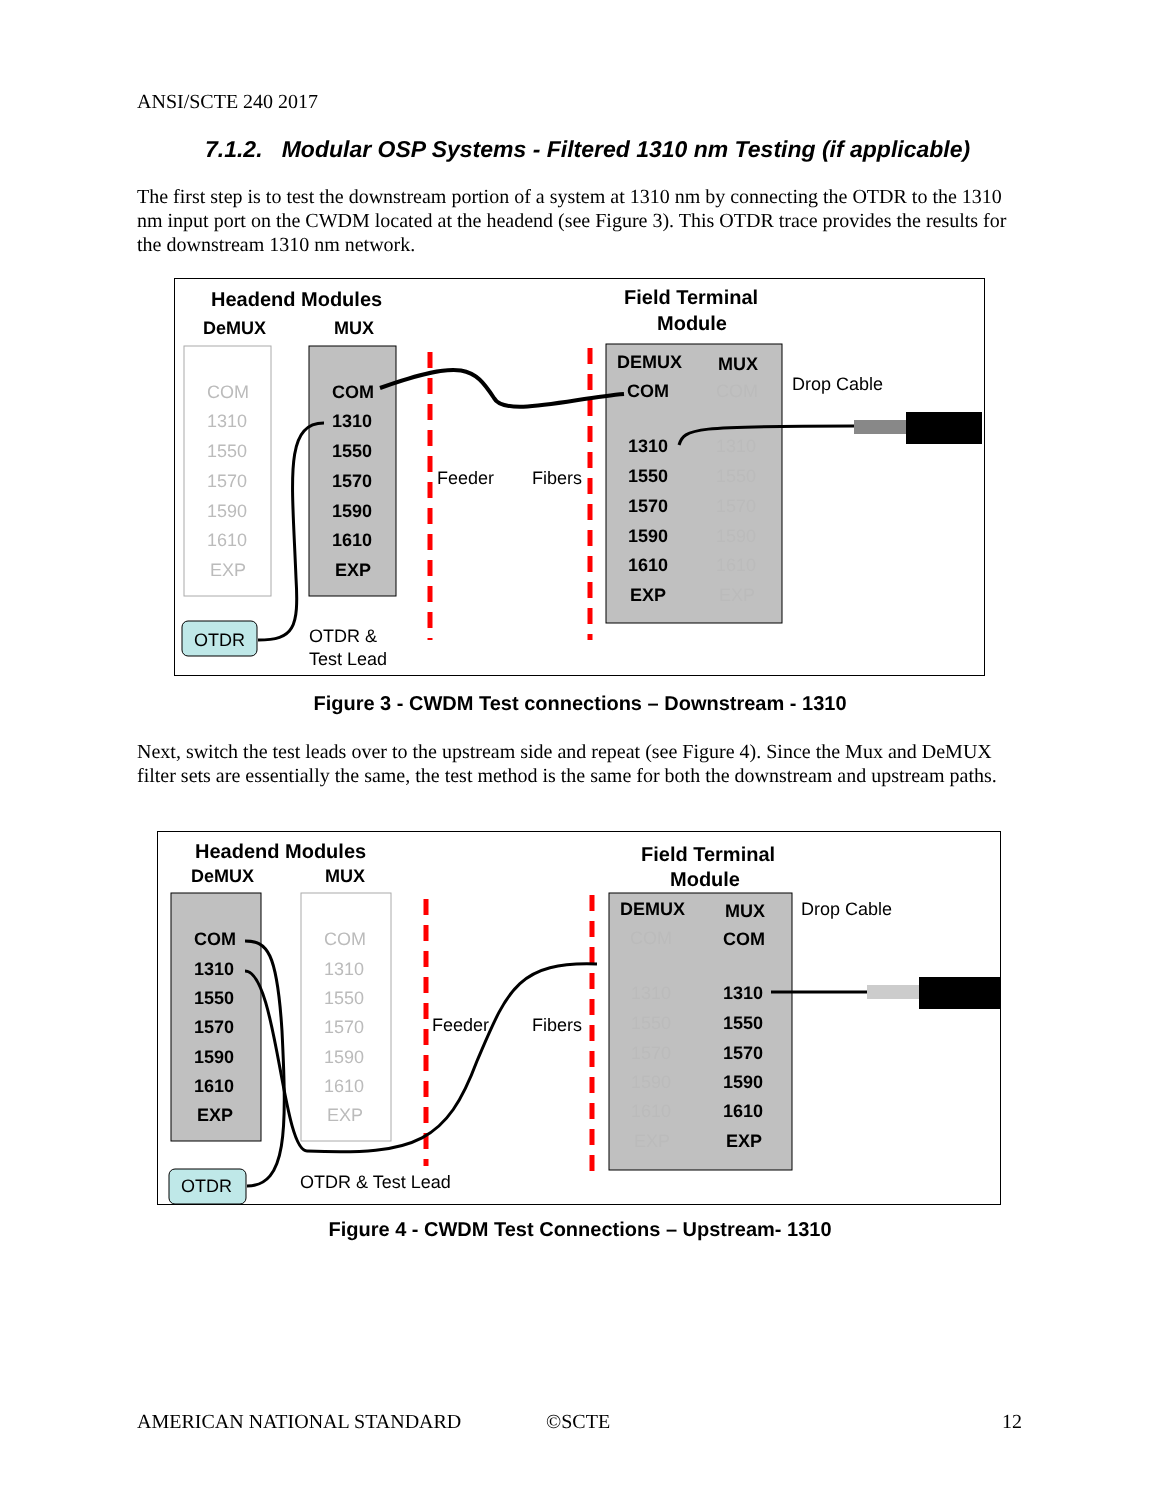ANSI/SCTE 240 2017
7.1.2. Modular OSP Systems - Filtered 1310 nm Testing (if applicable)
The first step is to test the downstream portion of a system at 1310 nm by connecting the OTDR to the 1310 nm input port on the CWDM located at the headend (see Figure 3). This OTDR trace provides the results for the downstream 1310 nm network.
Headend Modules
DeMUX
MUX
Field Terminal
Module
COM
1310
1550
1570
1590
1610
EXP
COM
1310
1550
1570
1590
1610
EXP
DEMUX
MUX
COM
1310
1550
1570
1590
1610
EXP
COM
1310
1550
1570
1590
1610
EXP
Drop Cable
Feeder
Fibers
OTDR
OTDR &
Test Lead
Figure 3 - CWDM Test connections – Downstream - 1310
Next, switch the test leads over to the upstream side and repeat (see Figure 4). Since the Mux and DeMUX filter sets are essentially the same, the test method is the same for both the downstream and upstream paths.
Headend Modules
DeMUX
MUX
Field Terminal
Module
COM
1310
1550
1570
1590
1610
EXP
DEMUX
MUX
COM
1310
1550
1570
1590
1610
EXP
COM
1310
1550
1570
1590
1610
EXP
COM
1310
1550
1570
1590
1610
EXP
Drop Cable
Feeder
Fibers
OTDR
OTDR & Test Lead
Figure 4 - CWDM Test Connections – Upstream- 1310
AMERICAN NATIONAL STANDARD ©SCTE 12